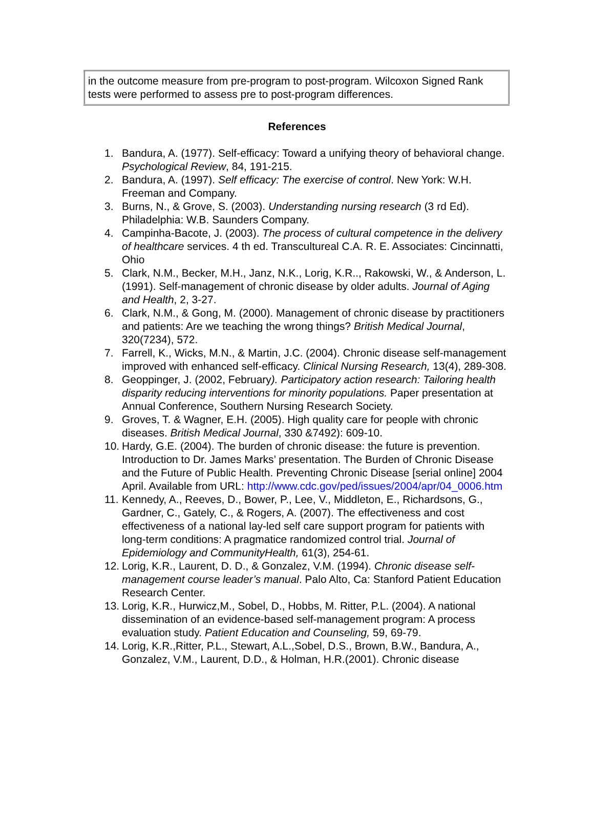| in the outcome measure from pre-program to post-program. Wilcoxon Signed Rank tests were performed to assess pre to post-program differences. |
References
1. Bandura, A. (1977). Self-efficacy: Toward a unifying theory of behavioral change. Psychological Review, 84, 191-215.
2. Bandura, A. (1997). Self efficacy: The exercise of control. New York: W.H. Freeman and Company.
3. Burns, N., & Grove, S. (2003). Understanding nursing research (3 rd Ed). Philadelphia: W.B. Saunders Company.
4. Campinha-Bacote, J. (2003). The process of cultural competence in the delivery of healthcare services. 4 th ed. Transcultureal C.A. R. E. Associates: Cincinnatti, Ohio
5. Clark, N.M., Becker, M.H., Janz, N.K., Lorig, K.R.., Rakowski, W., & Anderson, L. (1991). Self-management of chronic disease by older adults. Journal of Aging and Health, 2, 3-27.
6. Clark, N.M., & Gong, M. (2000). Management of chronic disease by practitioners and patients: Are we teaching the wrong things? British Medical Journal, 320(7234), 572.
7. Farrell, K., Wicks, M.N., & Martin, J.C. (2004). Chronic disease self-management improved with enhanced self-efficacy. Clinical Nursing Research, 13(4), 289-308.
8. Geoppinger, J. (2002, February). Participatory action research: Tailoring health disparity reducing interventions for minority populations. Paper presentation at Annual Conference, Southern Nursing Research Society.
9. Groves, T. & Wagner, E.H. (2005). High quality care for people with chronic diseases. British Medical Journal, 330 &7492): 609-10.
10. Hardy, G.E. (2004). The burden of chronic disease: the future is prevention. Introduction to Dr. James Marks’ presentation. The Burden of Chronic Disease and the Future of Public Health. Preventing Chronic Disease [serial online] 2004 April. Available from URL: http://www.cdc.gov/ped/issues/2004/apr/04_0006.htm
11. Kennedy, A., Reeves, D., Bower, P., Lee, V., Middleton, E., Richardsons, G., Gardner, C., Gately, C., & Rogers, A. (2007). The effectiveness and cost effectiveness of a national lay-led self care support program for patients with long-term conditions: A pragmatice randomized control trial. Journal of Epidemiology and CommunityHealth, 61(3), 254-61.
12. Lorig, K.R., Laurent, D. D., & Gonzalez, V.M. (1994). Chronic disease self-management course leader’s manual. Palo Alto, Ca: Stanford Patient Education Research Center.
13. Lorig, K.R., Hurwicz,M., Sobel, D., Hobbs, M. Ritter, P.L. (2004). A national dissemination of an evidence-based self-management program: A process evaluation study. Patient Education and Counseling, 59, 69-79.
14. Lorig, K.R.,Ritter, P.L., Stewart, A.L.,Sobel, D.S., Brown, B.W., Bandura, A., Gonzalez, V.M., Laurent, D.D., & Holman, H.R.(2001). Chronic disease